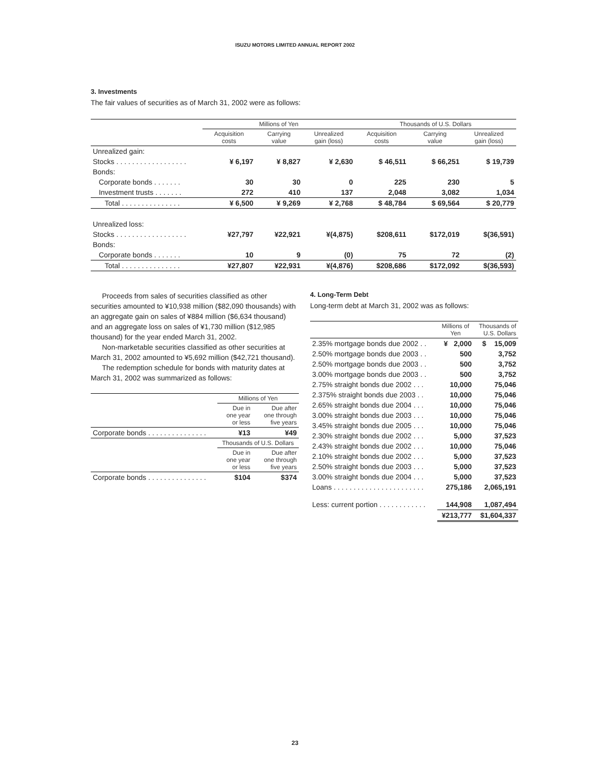ISUZU MOTORS LIMITED ANNUAL REPORT 2002
3. Investments
The fair values of securities as of March 31, 2002 were as follows:
| | Millions of Yen | | | Thousands of U.S. Dollars | | |
| --- | --- | --- | --- | --- | --- | --- |
| | Acquisition costs | Carrying value | Unrealized gain (loss) | Acquisition costs | Carrying value | Unrealized gain (loss) |
| Unrealized gain: | | | | | | |
| Stocks . . . . . . . . . . . . . . . . . . | ¥ 6,197 | ¥ 8,827 | ¥ 2,630 | $ 46,511 | $ 66,251 | $ 19,739 |
| Bonds: | | | | | | |
| Corporate bonds . . . . . . . | 30 | 30 | 0 | 225 | 230 | 5 |
| Investment trusts . . . . . . . | 272 | 410 | 137 | 2,048 | 3,082 | 1,034 |
| Total . . . . . . . . . . . . . . . | ¥ 6,500 | ¥ 9,269 | ¥ 2,768 | $ 48,784 | $ 69,564 | $ 20,779 |
| Unrealized loss: | | | | | | |
| Stocks . . . . . . . . . . . . . . . . . . | ¥27,797 | ¥22,921 | ¥(4,875) | $208,611 | $172,019 | $(36,591) |
| Bonds: | | | | | | |
| Corporate bonds . . . . . . . | 10 | 9 | (0) | 75 | 72 | (2) |
| Total . . . . . . . . . . . . . . . | ¥27,807 | ¥22,931 | ¥(4,876) | $208,686 | $172,092 | $(36,593) |
Proceeds from sales of securities classified as other securities amounted to ¥10,938 million ($82,090 thousands) with an aggregate gain on sales of ¥884 million ($6,634 thousand) and an aggregate loss on sales of ¥1,730 million ($12,985 thousand) for the year ended March 31, 2002.
Non-marketable securities classified as other securities at March 31, 2002 amounted to ¥5,692 million ($42,721 thousand).
The redemption schedule for bonds with maturity dates at March 31, 2002 was summarized as follows:
| | Millions of Yen | |
| --- | --- | --- |
| | Due in one year or less | Due after one through five years |
| Corporate bonds . . . . . . . . . . . . . . . | ¥13 | ¥49 |
| | Thousands of U.S. Dollars | |
| | Due in one year or less | Due after one through five years |
| Corporate bonds . . . . . . . . . . . . . . . | $104 | $374 |
4. Long-Term Debt
Long-term debt at March 31, 2002 was as follows:
| | Millions of Yen | Thousands of U.S. Dollars |
| --- | --- | --- |
| 2.35% mortgage bonds due 2002 . . | ¥ 2,000 | $ 15,009 |
| 2.50% mortgage bonds due 2003 . . | 500 | 3,752 |
| 2.50% mortgage bonds due 2003 . . | 500 | 3,752 |
| 3.00% mortgage bonds due 2003 . . | 500 | 3,752 |
| 2.75% straight bonds due 2002 . . . | 10,000 | 75,046 |
| 2.375% straight bonds due 2003 . . | 10,000 | 75,046 |
| 2.65% straight bonds due 2004 . . . | 10,000 | 75,046 |
| 3.00% straight bonds due 2003 . . . | 10,000 | 75,046 |
| 3.45% straight bonds due 2005 . . . | 10,000 | 75,046 |
| 2.30% straight bonds due 2002 . . . | 5,000 | 37,523 |
| 2.43% straight bonds due 2002 . . . | 10,000 | 75,046 |
| 2.10% straight bonds due 2002 . . . | 5,000 | 37,523 |
| 2.50% straight bonds due 2003 . . . | 5,000 | 37,523 |
| 3.00% straight bonds due 2004 . . . | 5,000 | 37,523 |
| Loans . . . . . . . . . . . . . . . . . . . . . . . | 275,186 | 2,065,191 |
| Less: current portion . . . . . . . . . . . . | 144,908 | 1,087,494 |
| | ¥213,777 | $1,604,337 |
23